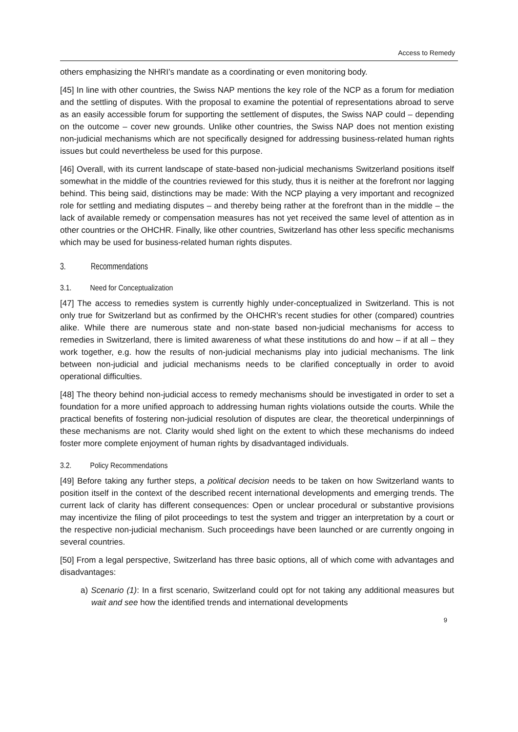Access to Remedy
others emphasizing the NHRI’s mandate as a coordinating or even monitoring body.
[45] In line with other countries, the Swiss NAP mentions the key role of the NCP as a forum for mediation and the settling of disputes. With the proposal to examine the potential of representations abroad to serve as an easily accessible forum for supporting the settlement of disputes, the Swiss NAP could – depending on the outcome – cover new grounds. Unlike other countries, the Swiss NAP does not mention existing non-judicial mechanisms which are not specifically designed for addressing business-related human rights issues but could nevertheless be used for this purpose.
[46] Overall, with its current landscape of state-based non-judicial mechanisms Switzerland positions itself somewhat in the middle of the countries reviewed for this study, thus it is neither at the forefront nor lagging behind. This being said, distinctions may be made: With the NCP playing a very important and recognized role for settling and mediating disputes – and thereby being rather at the forefront than in the middle – the lack of available remedy or compensation measures has not yet received the same level of attention as in other countries or the OHCHR. Finally, like other countries, Switzerland has other less specific mechanisms which may be used for business-related human rights disputes.
3. Recommendations
3.1. Need for Conceptualization
[47] The access to remedies system is currently highly under-conceptualized in Switzerland. This is not only true for Switzerland but as confirmed by the OHCHR’s recent studies for other (compared) countries alike. While there are numerous state and non-state based non-judicial mechanisms for access to remedies in Switzerland, there is limited awareness of what these institutions do and how – if at all – they work together, e.g. how the results of non-judicial mechanisms play into judicial mechanisms. The link between non-judicial and judicial mechanisms needs to be clarified conceptually in order to avoid operational difficulties.
[48] The theory behind non-judicial access to remedy mechanisms should be investigated in order to set a foundation for a more unified approach to addressing human rights violations outside the courts. While the practical benefits of fostering non-judicial resolution of disputes are clear, the theoretical underpinnings of these mechanisms are not. Clarity would shed light on the extent to which these mechanisms do indeed foster more complete enjoyment of human rights by disadvantaged individuals.
3.2. Policy Recommendations
[49] Before taking any further steps, a political decision needs to be taken on how Switzerland wants to position itself in the context of the described recent international developments and emerging trends. The current lack of clarity has different consequences: Open or unclear procedural or substantive provisions may incentivize the filing of pilot proceedings to test the system and trigger an interpretation by a court or the respective non-judicial mechanism. Such proceedings have been launched or are currently ongoing in several countries.
[50] From a legal perspective, Switzerland has three basic options, all of which come with advantages and disadvantages:
a) Scenario (1): In a first scenario, Switzerland could opt for not taking any additional measures but wait and see how the identified trends and international developments
9